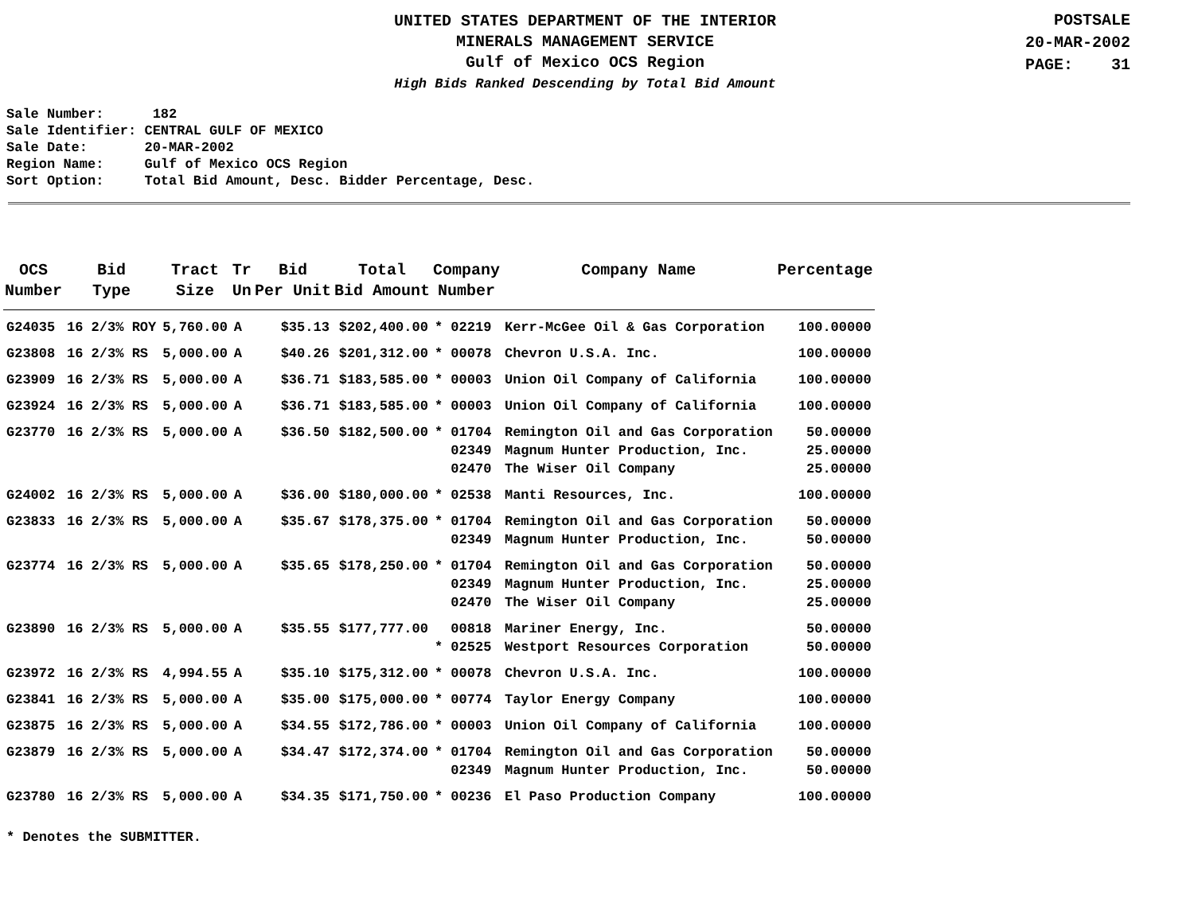UNITED STATES DEPARTMENT OF THE INTERIOR
MINERALS MANAGEMENT SERVICE
Gulf of Mexico OCS Region
High Bids Ranked Descending by Total Bid Amount
POSTSALE
20-MAR-2002
PAGE: 31
Sale Number: 182 Sale Identifier: CENTRAL GULF OF MEXICO Sale Date: 20-MAR-2002 Region Name: Gulf of Mexico OCS Region Sort Option: Total Bid Amount, Desc. Bidder Percentage, Desc.
| OCS Number | Bid Type | Tract Size | Tr Un | Bid Per Unit | Total Bid Amount | Company Number | Company Name | Percentage |
| --- | --- | --- | --- | --- | --- | --- | --- | --- |
| G24035 | 16 2/3% ROY | 5,760.00 | A | $35.13 | $202,400.00 | * 02219 | Kerr-McGee Oil & Gas Corporation | 100.00000 |
| G23808 | 16 2/3% RS | 5,000.00 | A | $40.26 | $201,312.00 | * 00078 | Chevron U.S.A. Inc. | 100.00000 |
| G23909 | 16 2/3% RS | 5,000.00 | A | $36.71 | $183,585.00 | * 00003 | Union Oil Company of California | 100.00000 |
| G23924 | 16 2/3% RS | 5,000.00 | A | $36.71 | $183,585.00 | * 00003 | Union Oil Company of California | 100.00000 |
| G23770 | 16 2/3% RS | 5,000.00 | A | $36.50 | $182,500.00 | * 01704 | Remington Oil and Gas Corporation | 50.00000 |
| | | | | | | 02349 | Magnum Hunter Production, Inc. | 25.00000 |
| | | | | | | 02470 | The Wiser Oil Company | 25.00000 |
| G24002 | 16 2/3% RS | 5,000.00 | A | $36.00 | $180,000.00 | * 02538 | Manti Resources, Inc. | 100.00000 |
| G23833 | 16 2/3% RS | 5,000.00 | A | $35.67 | $178,375.00 | * 01704 | Remington Oil and Gas Corporation | 50.00000 |
| | | | | | | 02349 | Magnum Hunter Production, Inc. | 50.00000 |
| G23774 | 16 2/3% RS | 5,000.00 | A | $35.65 | $178,250.00 | * 01704 | Remington Oil and Gas Corporation | 50.00000 |
| | | | | | | 02349 | Magnum Hunter Production, Inc. | 25.00000 |
| | | | | | | 02470 | The Wiser Oil Company | 25.00000 |
| G23890 | 16 2/3% RS | 5,000.00 | A | $35.55 | $177,777.00 | 00818 | Mariner Energy, Inc. | 50.00000 |
| | | | | | | * 02525 | Westport Resources Corporation | 50.00000 |
| G23972 | 16 2/3% RS | 4,994.55 | A | $35.10 | $175,312.00 | * 00078 | Chevron U.S.A. Inc. | 100.00000 |
| G23841 | 16 2/3% RS | 5,000.00 | A | $35.00 | $175,000.00 | * 00774 | Taylor Energy Company | 100.00000 |
| G23875 | 16 2/3% RS | 5,000.00 | A | $34.55 | $172,786.00 | * 00003 | Union Oil Company of California | 100.00000 |
| G23879 | 16 2/3% RS | 5,000.00 | A | $34.47 | $172,374.00 | * 01704 | Remington Oil and Gas Corporation | 50.00000 |
| | | | | | | 02349 | Magnum Hunter Production, Inc. | 50.00000 |
| G23780 | 16 2/3% RS | 5,000.00 | A | $34.35 | $171,750.00 | * 00236 | El Paso Production Company | 100.00000 |
* Denotes the SUBMITTER.